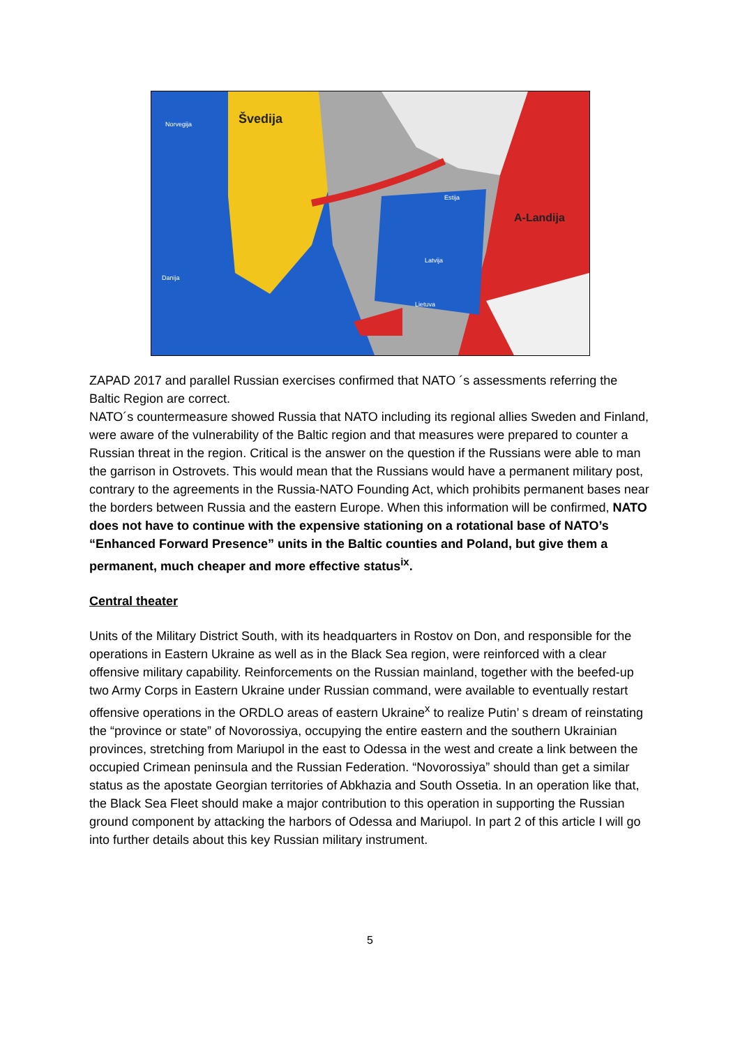Švedija
Norvegija
A-Landija
Estija
Latvija
Lietuva
Danija
ZAPAD 2017 and parallel Russian exercises confirmed that NATO ´s assessments referring the Baltic Region are correct.
NATO´s countermeasure showed Russia that NATO including its regional allies Sweden and Finland, were aware of the vulnerability of the Baltic region and that measures were prepared to counter a Russian threat in the region. Critical is the answer on the question if the Russians were able to man the garrison in Ostrovets. This would mean that the Russians would have a permanent military post, contrary to the agreements in the Russia-NATO Founding Act, which prohibits permanent bases near the borders between Russia and the eastern Europe. When this information will be confirmed, NATO does not have to continue with the expensive stationing on a rotational base of NATO’s “Enhanced Forward Presence” units in the Baltic counties and Poland, but give them a permanent, much cheaper and more effective status<sup>ix</sup>.
Central theater
Units of the Military District South, with its headquarters in Rostov on Don, and responsible for the operations in Eastern Ukraine as well as in the Black Sea region, were reinforced with a clear offensive military capability. Reinforcements on the Russian mainland, together with the beefed-up two Army Corps in Eastern Ukraine under Russian command, were available to eventually restart offensive operations in the ORDLO areas of eastern Ukraine<sup>x</sup> to realize Putin’ s dream of reinstating the “province or state” of Novorossiya, occupying the entire eastern and the southern Ukrainian provinces, stretching from Mariupol in the east to Odessa in the west and create a link between the occupied Crimean peninsula and the Russian Federation. “Novorossiya” should than get a similar status as the apostate Georgian territories of Abkhazia and South Ossetia. In an operation like that, the Black Sea Fleet should make a major contribution to this operation in supporting the Russian ground component by attacking the harbors of Odessa and Mariupol. In part 2 of this article I will go into further details about this key Russian military instrument.
5